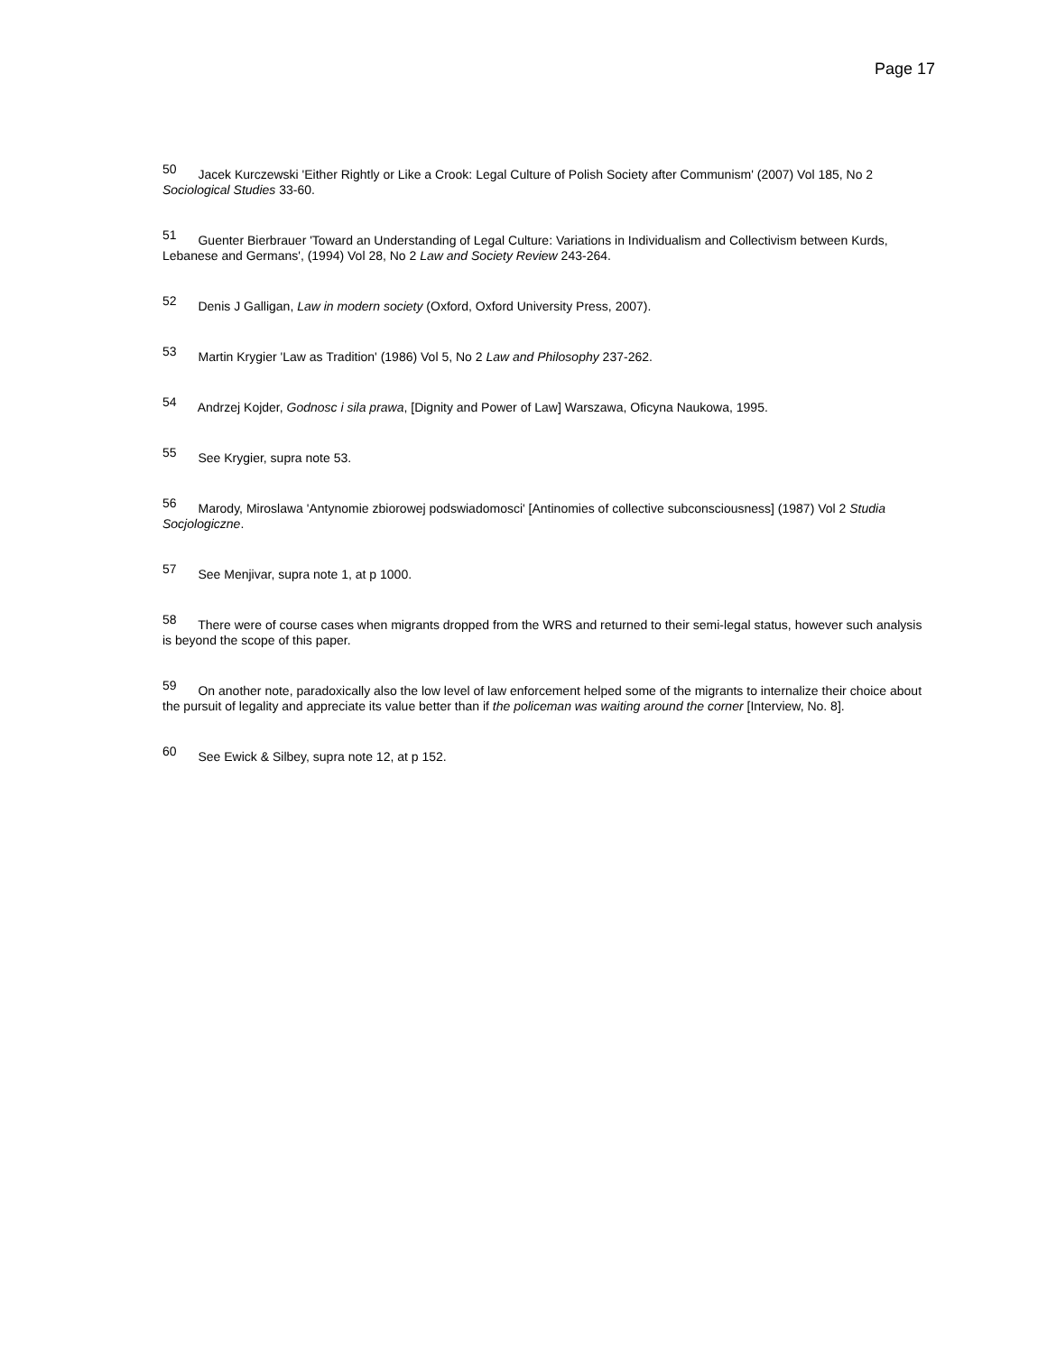Page 17
<sup>50</sup> Jacek Kurczewski 'Either Rightly or Like a Crook: Legal Culture of Polish Society after Communism' (2007) Vol 185, No 2 Sociological Studies 33-60.
<sup>51</sup> Guenter Bierbrauer 'Toward an Understanding of Legal Culture: Variations in Individualism and Collectivism between Kurds, Lebanese and Germans', (1994) Vol 28, No 2 Law and Society Review 243-264.
<sup>52</sup> Denis J Galligan, Law in modern society (Oxford, Oxford University Press, 2007).
<sup>53</sup> Martin Krygier 'Law as Tradition' (1986) Vol 5, No 2 Law and Philosophy 237-262.
<sup>54</sup> Andrzej Kojder, Godnosc i sila prawa, [Dignity and Power of Law] Warszawa, Oficyna Naukowa, 1995.
<sup>55</sup> See Krygier, supra note 53.
<sup>56</sup> Marody, Miroslawa 'Antynomie zbiorowej podswiadomosci' [Antinomies of collective subconsciousness] (1987) Vol 2 Studia Socjologiczne.
<sup>57</sup> See Menjivar, supra note 1, at p 1000.
<sup>58</sup> There were of course cases when migrants dropped from the WRS and returned to their semi-legal status, however such analysis is beyond the scope of this paper.
<sup>59</sup> On another note, paradoxically also the low level of law enforcement helped some of the migrants to internalize their choice about the pursuit of legality and appreciate its value better than if the policeman was waiting around the corner [Interview, No. 8].
<sup>60</sup> See Ewick & Silbey, supra note 12, at p 152.